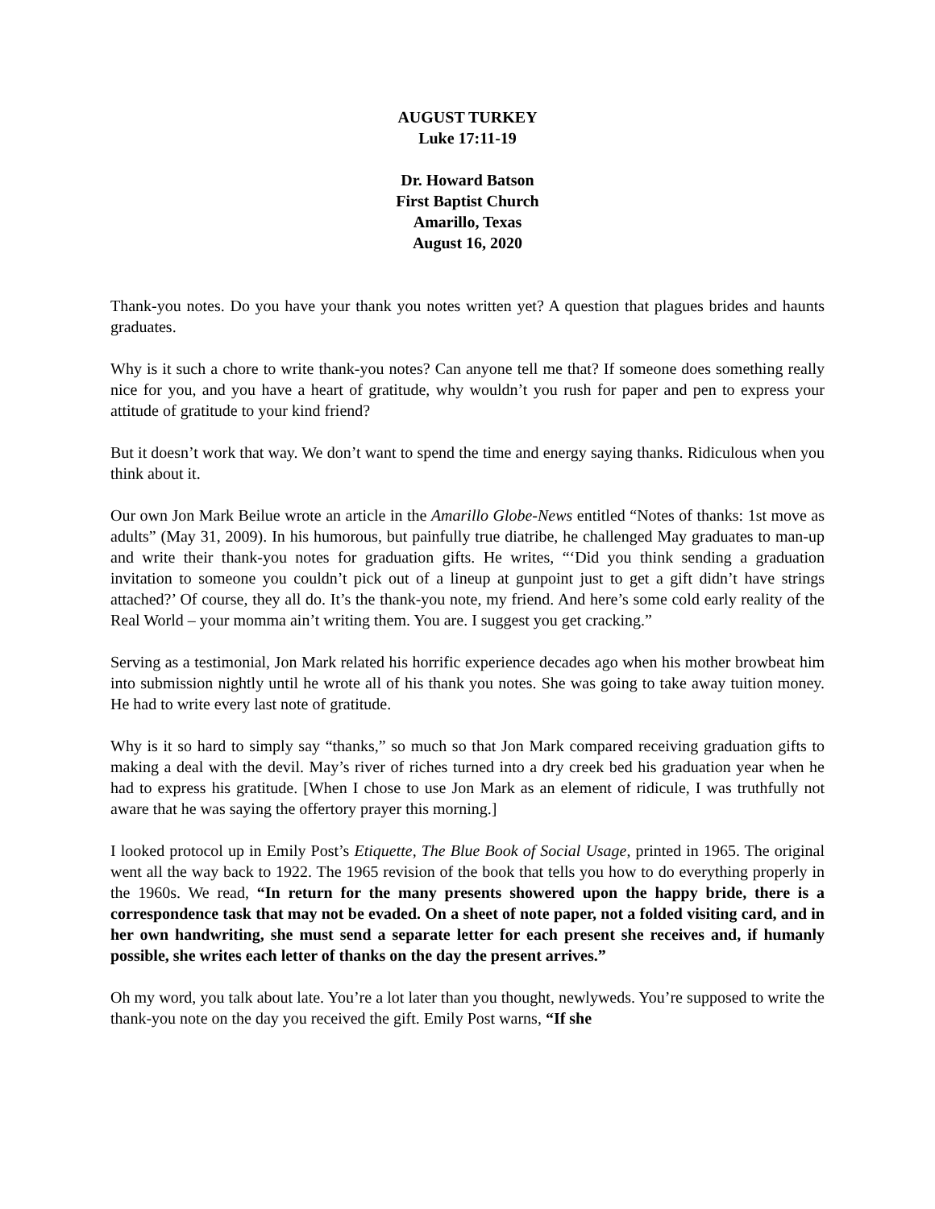AUGUST TURKEY
Luke 17:11-19
Dr. Howard Batson
First Baptist Church
Amarillo, Texas
August 16, 2020
Thank-you notes. Do you have your thank you notes written yet? A question that plagues brides and haunts graduates.
Why is it such a chore to write thank-you notes? Can anyone tell me that? If someone does something really nice for you, and you have a heart of gratitude, why wouldn’t you rush for paper and pen to express your attitude of gratitude to your kind friend?
But it doesn’t work that way. We don’t want to spend the time and energy saying thanks. Ridiculous when you think about it.
Our own Jon Mark Beilue wrote an article in the Amarillo Globe-News entitled “Notes of thanks: 1st move as adults” (May 31, 2009). In his humorous, but painfully true diatribe, he challenged May graduates to man-up and write their thank-you notes for graduation gifts. He writes, “‘Did you think sending a graduation invitation to someone you couldn’t pick out of a lineup at gunpoint just to get a gift didn’t have strings attached?’ Of course, they all do. It’s the thank-you note, my friend. And here’s some cold early reality of the Real World – your momma ain’t writing them. You are. I suggest you get cracking.”
Serving as a testimonial, Jon Mark related his horrific experience decades ago when his mother browbeat him into submission nightly until he wrote all of his thank you notes. She was going to take away tuition money. He had to write every last note of gratitude.
Why is it so hard to simply say “thanks,” so much so that Jon Mark compared receiving graduation gifts to making a deal with the devil. May’s river of riches turned into a dry creek bed his graduation year when he had to express his gratitude. [When I chose to use Jon Mark as an element of ridicule, I was truthfully not aware that he was saying the offertory prayer this morning.]
I looked protocol up in Emily Post’s Etiquette, The Blue Book of Social Usage, printed in 1965. The original went all the way back to 1922. The 1965 revision of the book that tells you how to do everything properly in the 1960s. We read, “In return for the many presents showered upon the happy bride, there is a correspondence task that may not be evaded. On a sheet of note paper, not a folded visiting card, and in her own handwriting, she must send a separate letter for each present she receives and, if humanly possible, she writes each letter of thanks on the day the present arrives.”
Oh my word, you talk about late. You’re a lot later than you thought, newlyweds. You’re supposed to write the thank-you note on the day you received the gift. Emily Post warns, “If she